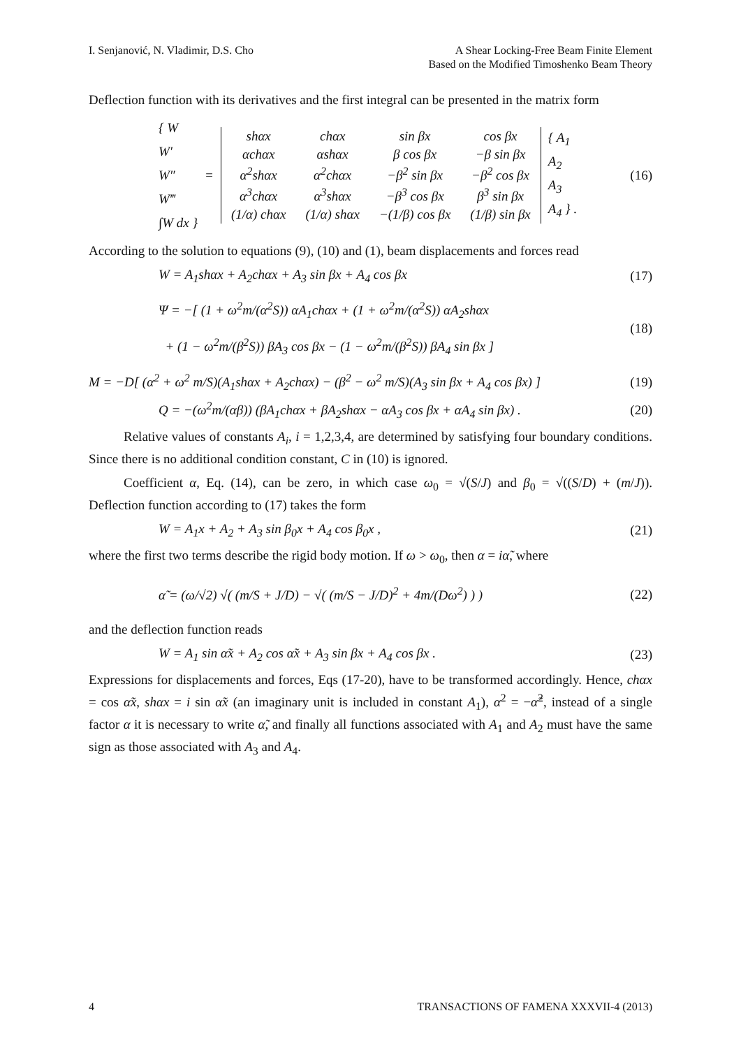I. Senjanović, N. Vladimir, D.S. Cho
A Shear Locking-Free Beam Finite Element
Based on the Modified Timoshenko Beam Theory
Deflection function with its derivatives and the first integral can be presented in the matrix form
{ W
W′
W″
W‴
∫W dx }
=
| shαx | chαx | sin βx | cos βx |
| αchαx | αshαx | β cos βx | −β sin βx |
| α<sup>2</sup>shαx | α<sup>2</sup>chαx | −β<sup>2</sup> sin βx | −β<sup>2</sup> cos βx |
| α<sup>3</sup>chαx | α<sup>3</sup>shαx | −β<sup>3</sup> cos βx | β<sup>3</sup> sin βx |
| (1/α) chαx | (1/α) shαx | −(1/β) cos βx | (1/β) sin βx |
{ A<sub>1</sub>
A<sub>2</sub>
A<sub>3</sub>
A<sub>4</sub> } .
(16)
According to the solution to equations (9), (10) and (1), beam displacements and forces read
W = A<sub>1</sub>shαx + A<sub>2</sub>chαx + A<sub>3</sub> sin βx + A<sub>4</sub> cos βx
(17)
Ψ = −[ (1 + ω<sup>2</sup>m/(α<sup>2</sup>S)) αA<sub>1</sub>chαx + (1 + ω<sup>2</sup>m/(α<sup>2</sup>S)) αA<sub>2</sub>shαx
+ (1 − ω<sup>2</sup>m/(β<sup>2</sup>S)) βA<sub>3</sub> cos βx − (1 − ω<sup>2</sup>m/(β<sup>2</sup>S)) βA<sub>4</sub> sin βx ]
(18)
M = −D[ (α<sup>2</sup> + ω<sup>2</sup> m/S)(A<sub>1</sub>shαx + A<sub>2</sub>chαx) − (β<sup>2</sup> − ω<sup>2</sup> m/S)(A<sub>3</sub> sin βx + A<sub>4</sub> cos βx) ]
(19)
Q = −(ω<sup>2</sup>m/(αβ)) (βA<sub>1</sub>chαx + βA<sub>2</sub>shαx − αA<sub>3</sub> cos βx + αA<sub>4</sub> sin βx) .
(20)
Relative values of constants A<sub>i</sub>, i = 1,2,3,4, are determined by satisfying four boundary conditions. Since there is no additional condition constant, C in (10) is ignored.
Coefficient α, Eq. (14), can be zero, in which case ω<sub>0</sub> = √(S/J) and β<sub>0</sub> = √((S/D) + (m/J)). Deflection function according to (17) takes the form
W = A<sub>1</sub>x + A<sub>2</sub> + A<sub>3</sub> sin β<sub>0</sub>x + A<sub>4</sub> cos β<sub>0</sub>x ,
(21)
where the first two terms describe the rigid body motion. If ω > ω<sub>0</sub>, then α = iα̃, where
α̃ = (ω/√2) √( (m/S + J/D) − √( (m/S − J/D)<sup>2</sup> + 4m/(Dω<sup>2</sup>) ) )
(22)
and the deflection function reads
W = A<sub>1</sub> sin α̃x + A<sub>2</sub> cos α̃x + A<sub>3</sub> sin βx + A<sub>4</sub> cos βx .
(23)
Expressions for displacements and forces, Eqs (17-20), have to be transformed accordingly. Hence, chαx = cos α̃x, shαx = i sin α̃x (an imaginary unit is included in constant A<sub>1</sub>), α<sup>2</sup> = −α̃<sup>2</sup>, instead of a single factor α it is necessary to write α̃, and finally all functions associated with A<sub>1</sub> and A<sub>2</sub> must have the same sign as those associated with A<sub>3</sub> and A<sub>4</sub>.
4 TRANSACTIONS OF FAMENA XXXVII-4 (2013)